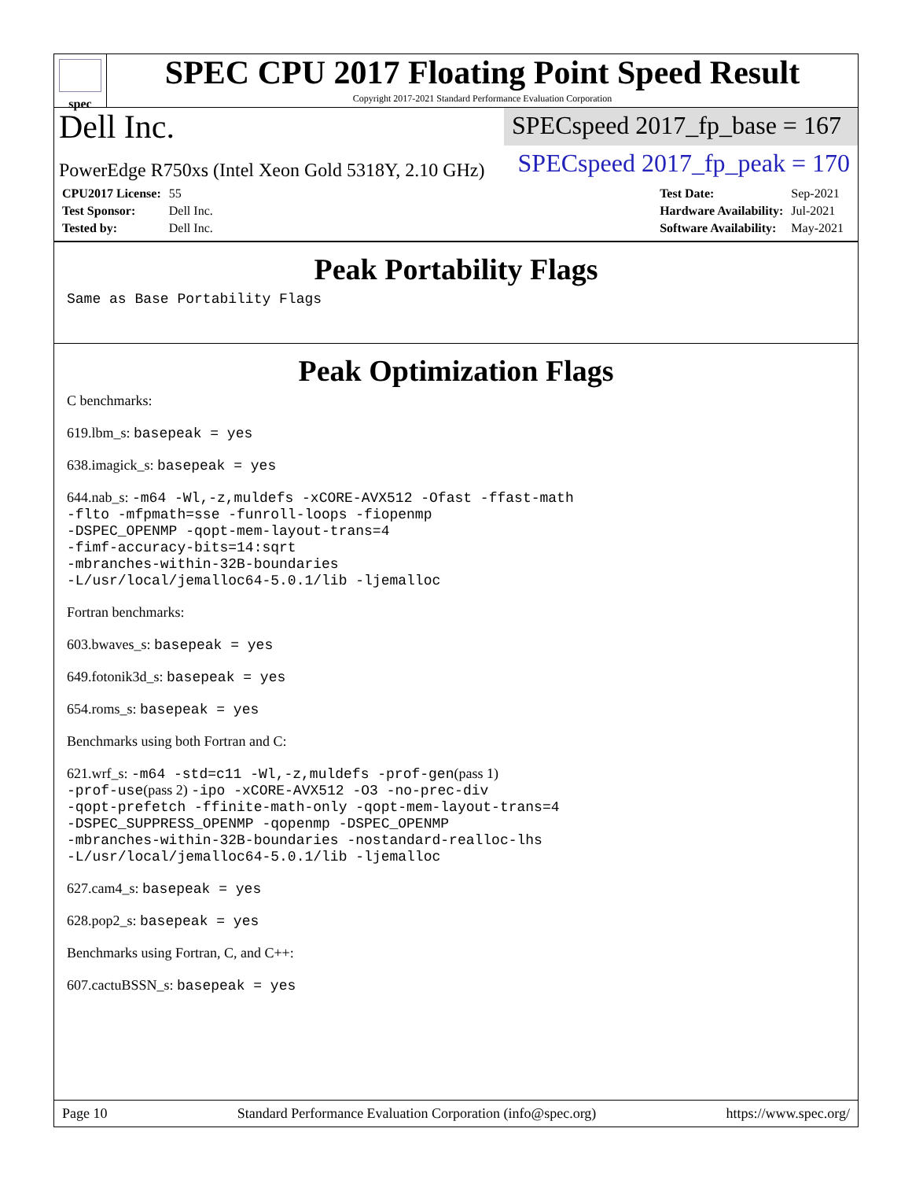spec
SPEC CPU 2017 Floating Point Speed Result
Copyright 2017-2021 Standard Performance Evaluation Corporation
Dell Inc.
SPECspeed 2017_fp_base = 167
PowerEdge R750xs (Intel Xeon Gold 5318Y, 2.10 GHz)
SPECspeed 2017_fp_peak = 170
| CPU2017 License: | 55 |
| Test Sponsor: | Dell Inc. |
| Tested by: | Dell Inc. |
| Test Date: | Sep-2021 |
| Hardware Availability: | Jul-2021 |
| Software Availability: | May-2021 |
Peak Portability Flags
Same as Base Portability Flags
Peak Optimization Flags
C benchmarks:
619.lbm_s: basepeak = yes
638.imagick_s: basepeak = yes
644.nab_s: -m64 -Wl,-z,muldefs -xCORE-AVX512 -Ofast -ffast-math
-flto -mfpmath=sse -funroll-loops -fiopenmp
-DSPEC_OPENMP -qopt-mem-layout-trans=4
-fimf-accuracy-bits=14:sqrt
-mbranches-within-32B-boundaries
-L/usr/local/jemalloc64-5.0.1/lib -ljemalloc
Fortran benchmarks:
603.bwaves_s: basepeak = yes
649.fotonik3d_s: basepeak = yes
654.roms_s: basepeak = yes
Benchmarks using both Fortran and C:
621.wrf_s: -m64 -std=c11 -Wl,-z,muldefs -prof-gen(pass 1)
-prof-use(pass 2) -ipo -xCORE-AVX512 -O3 -no-prec-div
-qopt-prefetch -ffinite-math-only -qopt-mem-layout-trans=4
-DSPEC_SUPPRESS_OPENMP -qopenmp -DSPEC_OPENMP
-mbranches-within-32B-boundaries -nostandard-realloc-lhs
-L/usr/local/jemalloc64-5.0.1/lib -ljemalloc
627.cam4_s: basepeak = yes
628.pop2_s: basepeak = yes
Benchmarks using Fortran, C, and C++:
607.cactuBSSN_s: basepeak = yes
Page 10 Standard Performance Evaluation Corporation (info@spec.org) https://www.spec.org/